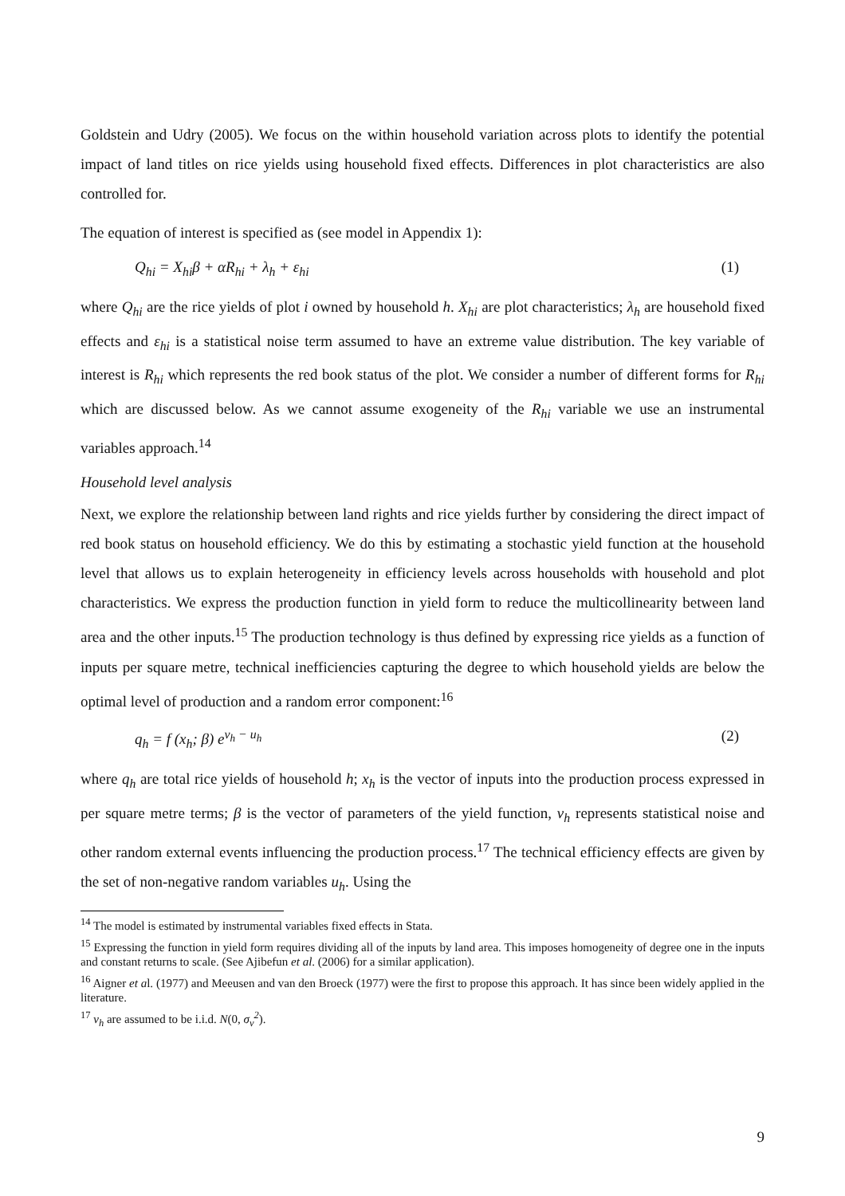Goldstein and Udry (2005). We focus on the within household variation across plots to identify the potential impact of land titles on rice yields using household fixed effects. Differences in plot characteristics are also controlled for.
The equation of interest is specified as (see model in Appendix 1):
Q<sub>hi</sub> = X<sub>hi</sub>β + αR<sub>hi</sub> + λ<sub>h</sub> + ε<sub>hi</sub> (1)
where Q<sub>hi</sub> are the rice yields of plot i owned by household h. X<sub>hi</sub> are plot characteristics; λ<sub>h</sub> are household fixed effects and ε<sub>hi</sub> is a statistical noise term assumed to have an extreme value distribution. The key variable of interest is R<sub>hi</sub> which represents the red book status of the plot. We consider a number of different forms for R<sub>hi</sub> which are discussed below. As we cannot assume exogeneity of the R<sub>hi</sub> variable we use an instrumental variables approach.<sup>14</sup>
Household level analysis
Next, we explore the relationship between land rights and rice yields further by considering the direct impact of red book status on household efficiency. We do this by estimating a stochastic yield function at the household level that allows us to explain heterogeneity in efficiency levels across households with household and plot characteristics. We express the production function in yield form to reduce the multicollinearity between land area and the other inputs.<sup>15</sup> The production technology is thus defined by expressing rice yields as a function of inputs per square metre, technical inefficiencies capturing the degree to which household yields are below the optimal level of production and a random error component:<sup>16</sup>
q<sub>h</sub> = f (x<sub>h</sub>; β) e<sup>v<sub>h</sub> − u<sub>h</sub></sup> (2)
where q<sub>h</sub> are total rice yields of household h; x<sub>h</sub> is the vector of inputs into the production process expressed in per square metre terms; β is the vector of parameters of the yield function, v<sub>h</sub> represents statistical noise and other random external events influencing the production process.<sup>17</sup> The technical efficiency effects are given by the set of non-negative random variables u<sub>h</sub>. Using the
<sup>14</sup> The model is estimated by instrumental variables fixed effects in Stata.
<sup>15</sup> Expressing the function in yield form requires dividing all of the inputs by land area. This imposes homogeneity of degree one in the inputs and constant returns to scale. (See Ajibefun et al. (2006) for a similar application).
<sup>16</sup> Aigner et al. (1977) and Meeusen and van den Broeck (1977) were the first to propose this approach. It has since been widely applied in the literature.
<sup>17</sup> v<sub>h</sub> are assumed to be i.i.d. N(0, σ<sub>v</sub><sup>2</sup>).
9